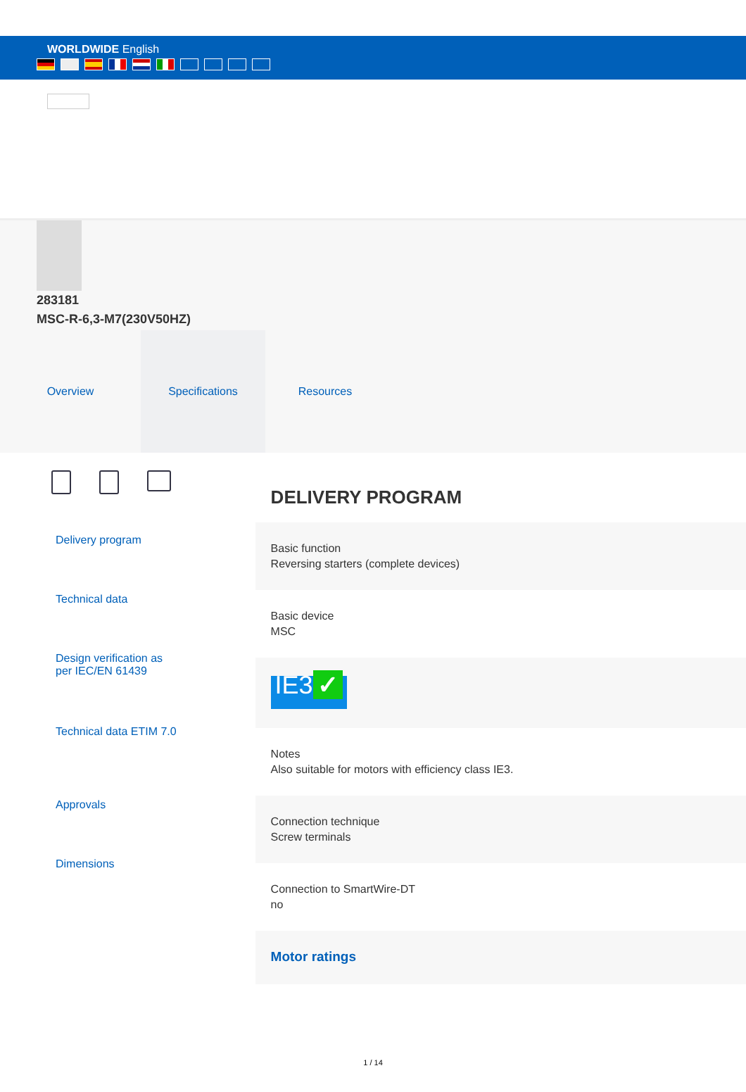WORLDWIDE English
283181
MSC-R-6,3-M7(230V50HZ)
Overview Specifications Resources
Delivery program
Technical data
Design verification as
per IEC/EN 61439
Technical data ETIM 7.0
Approvals
Dimensions
DELIVERY PROGRAM
Basic function
Reversing starters (complete devices)
Basic device
MSC
IE3 ✓
Notes
Also suitable for motors with efficiency class IE3.
Connection technique
Screw terminals
Connection to SmartWire-DT
no
Motor ratings
1 / 14